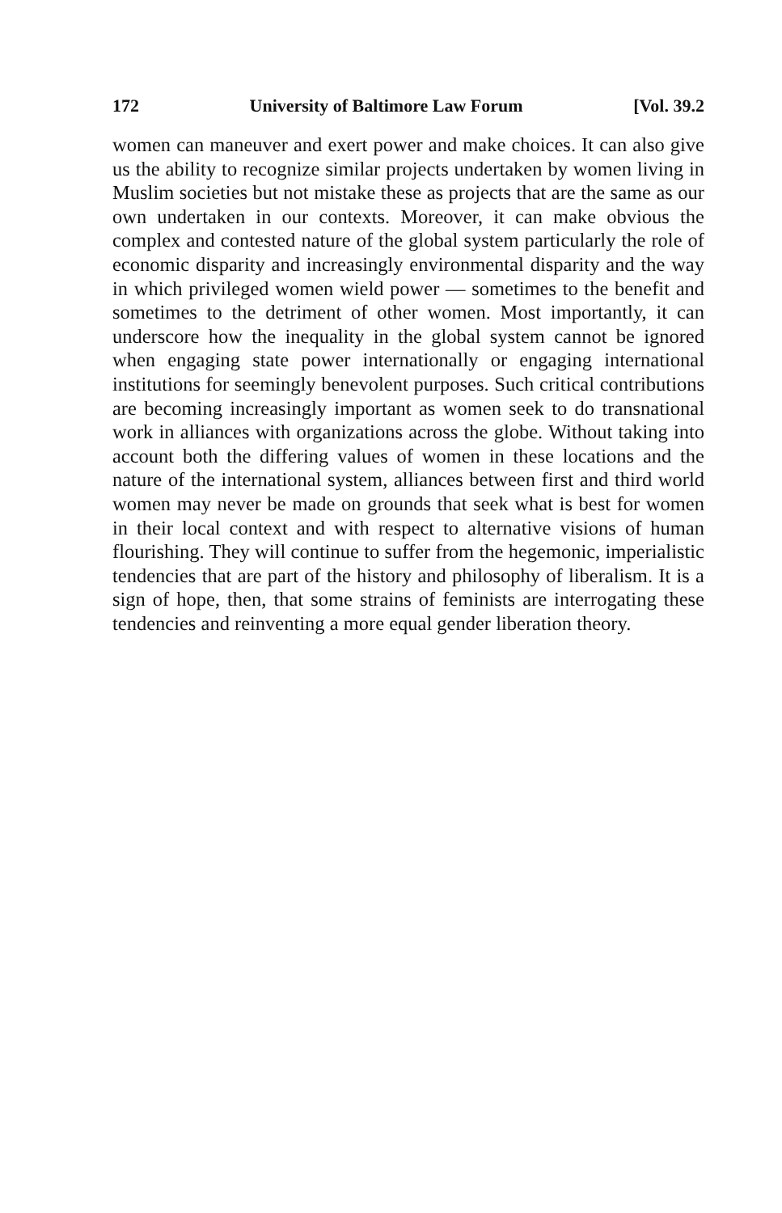172 University of Baltimore Law Forum [Vol. 39.2
women can maneuver and exert power and make choices. It can also give us the ability to recognize similar projects undertaken by women living in Muslim societies but not mistake these as projects that are the same as our own undertaken in our contexts. Moreover, it can make obvious the complex and contested nature of the global system particularly the role of economic disparity and increasingly environmental disparity and the way in which privileged women wield power — sometimes to the benefit and sometimes to the detriment of other women. Most importantly, it can underscore how the inequality in the global system cannot be ignored when engaging state power internationally or engaging international institutions for seemingly benevolent purposes. Such critical contributions are becoming increasingly important as women seek to do transnational work in alliances with organizations across the globe. Without taking into account both the differing values of women in these locations and the nature of the international system, alliances between first and third world women may never be made on grounds that seek what is best for women in their local context and with respect to alternative visions of human flourishing. They will continue to suffer from the hegemonic, imperialistic tendencies that are part of the history and philosophy of liberalism. It is a sign of hope, then, that some strains of feminists are interrogating these tendencies and reinventing a more equal gender liberation theory.